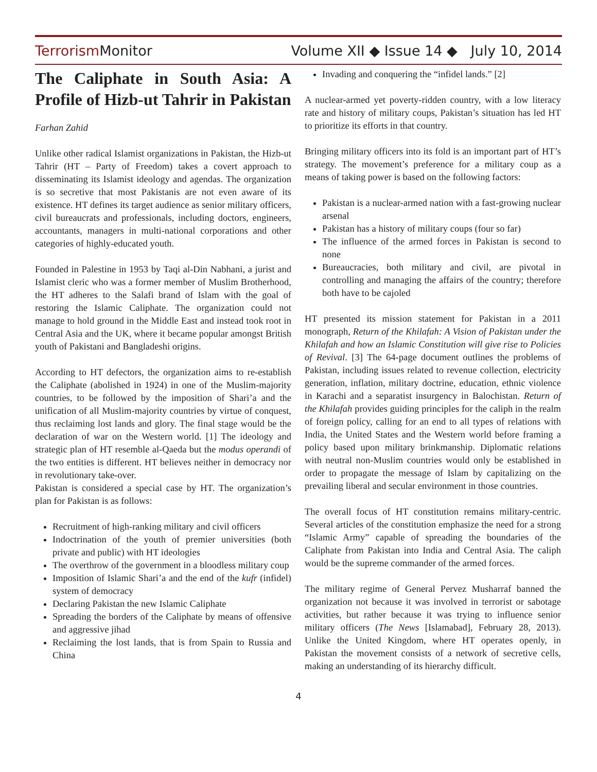Terrorism Monitor
Volume XII ◆ Issue 14 ◆ July 10, 2014
The Caliphate in South Asia: A Profile of Hizb-ut Tahrir in Pakistan
Farhan Zahid
Unlike other radical Islamist organizations in Pakistan, the Hizb-ut Tahrir (HT – Party of Freedom) takes a covert approach to disseminating its Islamist ideology and agendas. The organization is so secretive that most Pakistanis are not even aware of its existence. HT defines its target audience as senior military officers, civil bureaucrats and professionals, including doctors, engineers, accountants, managers in multi-national corporations and other categories of highly-educated youth.
Founded in Palestine in 1953 by Taqi al-Din Nabhani, a jurist and Islamist cleric who was a former member of Muslim Brotherhood, the HT adheres to the Salafi brand of Islam with the goal of restoring the Islamic Caliphate. The organization could not manage to hold ground in the Middle East and instead took root in Central Asia and the UK, where it became popular amongst British youth of Pakistani and Bangladeshi origins.
According to HT defectors, the organization aims to re-establish the Caliphate (abolished in 1924) in one of the Muslim-majority countries, to be followed by the imposition of Shari’a and the unification of all Muslim-majority countries by virtue of conquest, thus reclaiming lost lands and glory. The final stage would be the declaration of war on the Western world. [1] The ideology and strategic plan of HT resemble al-Qaeda but the modus operandi of the two entities is different. HT believes neither in democracy nor in revolutionary take-over.
Pakistan is considered a special case by HT. The organization’s plan for Pakistan is as follows:
Recruitment of high-ranking military and civil officers
Indoctrination of the youth of premier universities (both private and public) with HT ideologies
The overthrow of the government in a bloodless military coup
Imposition of Islamic Shari’a and the end of the kufr (infidel) system of democracy
Declaring Pakistan the new Islamic Caliphate
Spreading the borders of the Caliphate by means of offensive and aggressive jihad
Reclaiming the lost lands, that is from Spain to Russia and China
Invading and conquering the “infidel lands.” [2]
A nuclear-armed yet poverty-ridden country, with a low literacy rate and history of military coups, Pakistan’s situation has led HT to prioritize its efforts in that country.
Bringing military officers into its fold is an important part of HT’s strategy. The movement’s preference for a military coup as a means of taking power is based on the following factors:
Pakistan is a nuclear-armed nation with a fast-growing nuclear arsenal
Pakistan has a history of military coups (four so far)
The influence of the armed forces in Pakistan is second to none
Bureaucracies, both military and civil, are pivotal in controlling and managing the affairs of the country; therefore both have to be cajoled
HT presented its mission statement for Pakistan in a 2011 monograph, Return of the Khilafah: A Vision of Pakistan under the Khilafah and how an Islamic Constitution will give rise to Policies of Revival. [3] The 64-page document outlines the problems of Pakistan, including issues related to revenue collection, electricity generation, inflation, military doctrine, education, ethnic violence in Karachi and a separatist insurgency in Balochistan. Return of the Khilafah provides guiding principles for the caliph in the realm of foreign policy, calling for an end to all types of relations with India, the United States and the Western world before framing a policy based upon military brinkmanship. Diplomatic relations with neutral non-Muslim countries would only be established in order to propagate the message of Islam by capitalizing on the prevailing liberal and secular environment in those countries.
The overall focus of HT constitution remains military-centric. Several articles of the constitution emphasize the need for a strong “Islamic Army” capable of spreading the boundaries of the Caliphate from Pakistan into India and Central Asia. The caliph would be the supreme commander of the armed forces.
The military regime of General Pervez Musharraf banned the organization not because it was involved in terrorist or sabotage activities, but rather because it was trying to influence senior military officers (The News [Islamabad], February 28, 2013). Unlike the United Kingdom, where HT operates openly, in Pakistan the movement consists of a network of secretive cells, making an understanding of its hierarchy difficult.
4